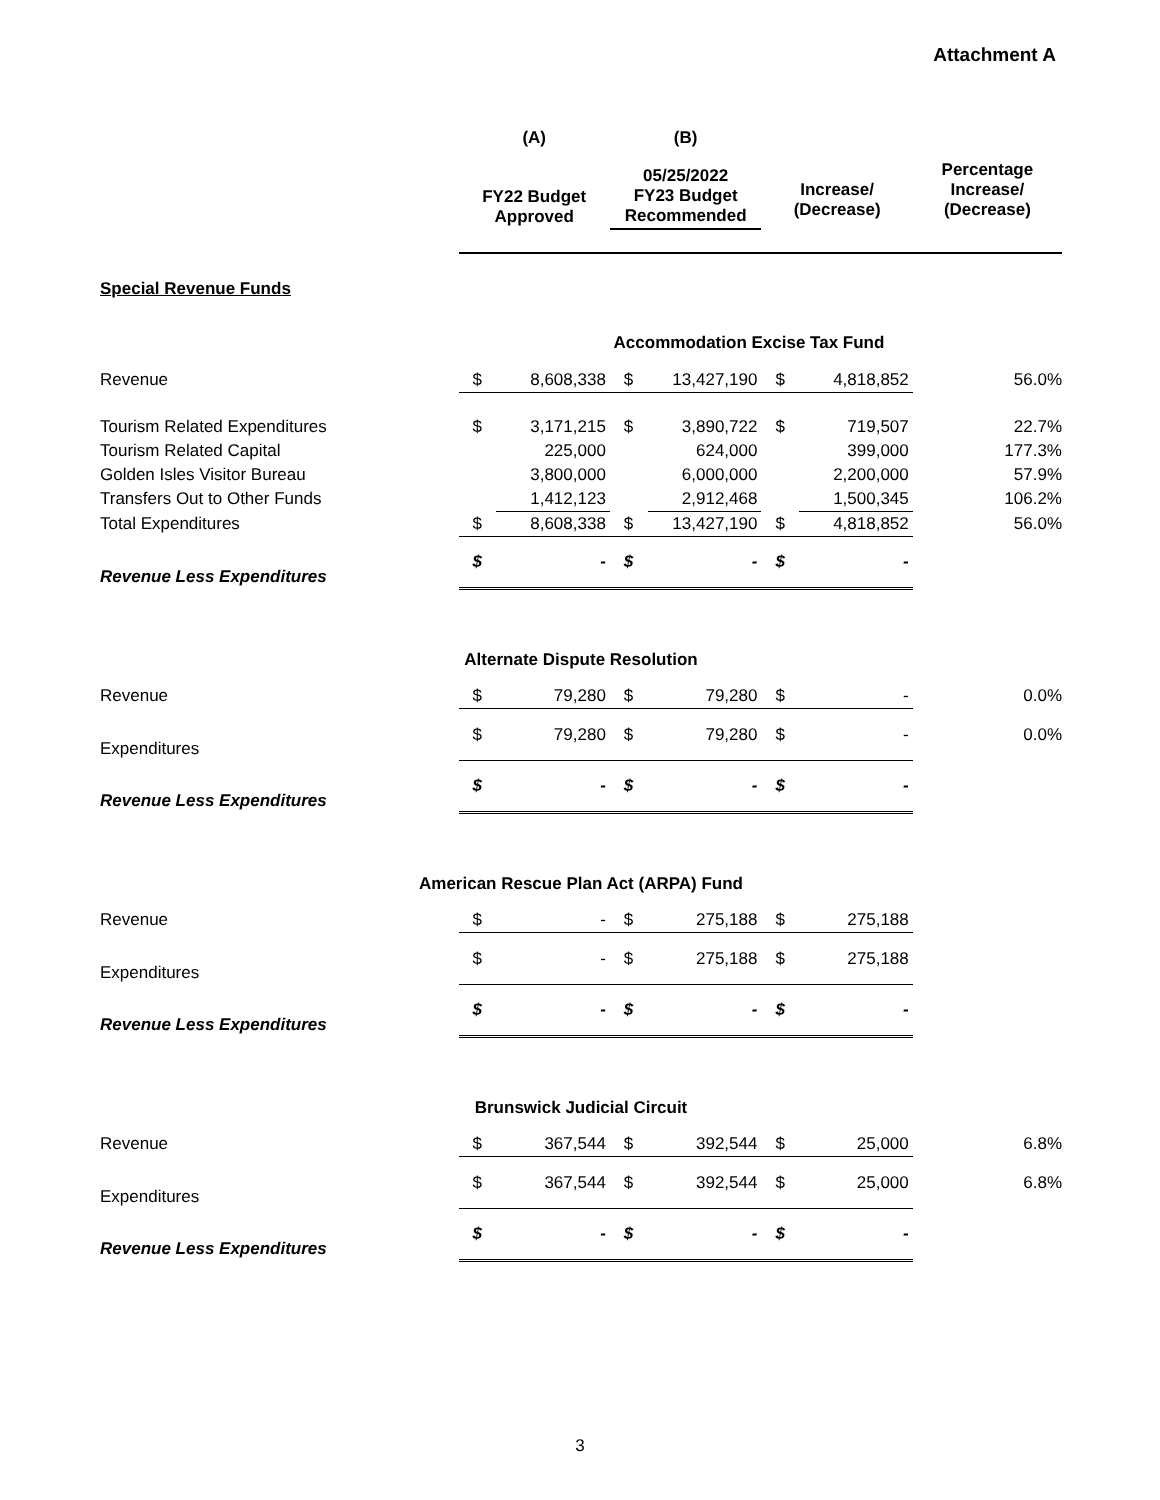Attachment A
| | (A) | | (B) | | | | |
| --- | --- | --- | --- | --- | --- | --- | --- |
| | FY22 Budget Approved | | 05/25/2022 FY23 Budget Recommended | | Increase/ (Decrease) | | Percentage Increase/ (Decrease) |
| Special Revenue Funds | | | | | | | |
| Accommodation Excise Tax Fund | | | | | | | |
| Revenue | $ | 8,608,338 | $ | 13,427,190 | $ | 4,818,852 | 56.0% |
| Tourism Related Expenditures | $ | 3,171,215 | $ | 3,890,722 | $ | 719,507 | 22.7% |
| Tourism Related Capital | | 225,000 | | 624,000 | | 399,000 | 177.3% |
| Golden Isles Visitor Bureau | | 3,800,000 | | 6,000,000 | | 2,200,000 | 57.9% |
| Transfers Out to Other Funds | | 1,412,123 | | 2,912,468 | | 1,500,345 | 106.2% |
| Total Expenditures | $ | 8,608,338 | $ | 13,427,190 | $ | 4,818,852 | 56.0% |
| Revenue Less Expenditures | $ | - | $ | - | $ | - | |
| Alternate Dispute Resolution | | | | | | | |
| Revenue | $ | 79,280 | $ | 79,280 | $ | - | 0.0% |
| Expenditures | $ | 79,280 | $ | 79,280 | $ | - | 0.0% |
| Revenue Less Expenditures | $ | - | $ | - | $ | - | |
| American Rescue Plan Act (ARPA) Fund | | | | | | | |
| Revenue | $ | - | $ | 275,188 | $ | 275,188 | |
| Expenditures | $ | - | $ | 275,188 | $ | 275,188 | |
| Revenue Less Expenditures | $ | - | $ | - | $ | - | |
| Brunswick Judicial Circuit | | | | | | | |
| Revenue | $ | 367,544 | $ | 392,544 | $ | 25,000 | 6.8% |
| Expenditures | $ | 367,544 | $ | 392,544 | $ | 25,000 | 6.8% |
| Revenue Less Expenditures | $ | - | $ | - | $ | - | |
3